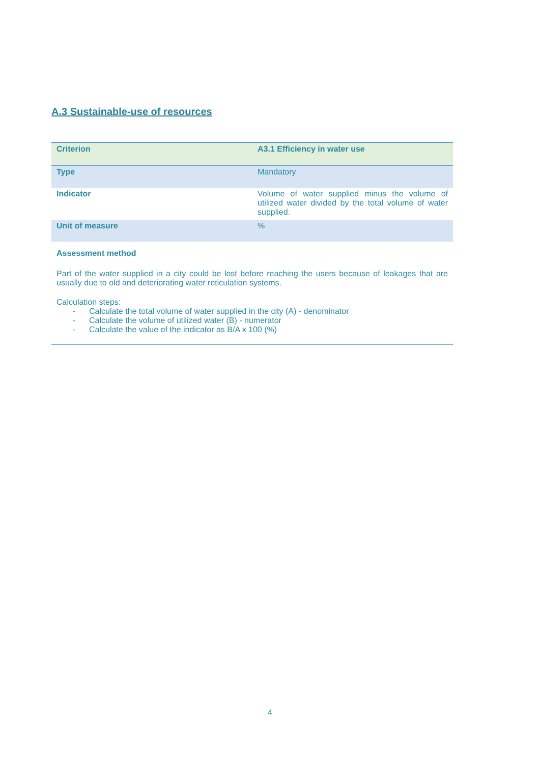A.3 Sustainable-use of resources
| Criterion | A3.1 Efficiency in water use |
| Type | Mandatory |
| Indicator | Volume of water supplied minus the volume of utilized water divided by the total volume of water supplied. |
| Unit of measure | % |
| Assessment method Part of the water supplied in a city could be lost before reaching the users because of leakages that are usually due to old and deteriorating water reticulation systems. Calculation steps: - Calculate the total volume of water supplied in the city (A) - denominator - Calculate the volume of utilized water (B) - numerator - Calculate the value of the indicator as B/A x 100 (%) | |
4